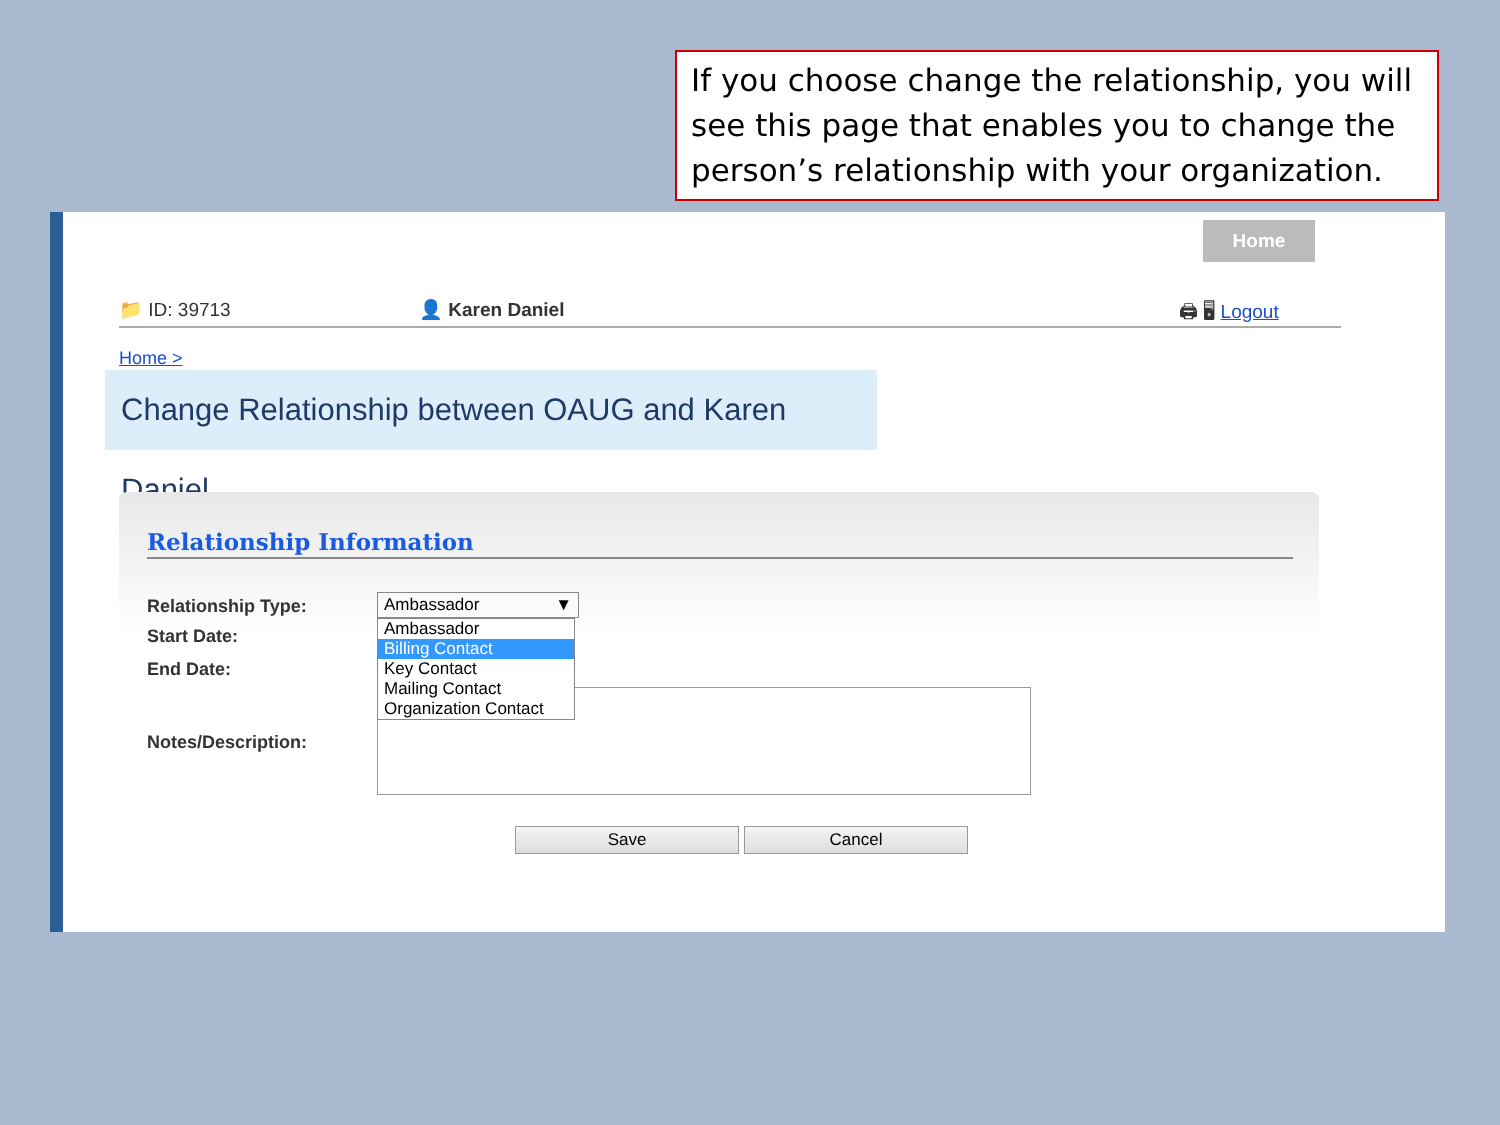If you choose change the relationship, you will see this page that enables you to change the person’s relationship with your organization.
Home
📁 ID: 39713 👤 Karen Daniel 🖨 🖥 Logout
Home >
Change Relationship between OAUG and Karen Daniel
Relationship Information
Relationship Type: Ambassador ▼
Start Date:
End Date:
Notes/Description:
Ambassador
Billing Contact
Key Contact
Mailing Contact
Organization Contact
Save Cancel